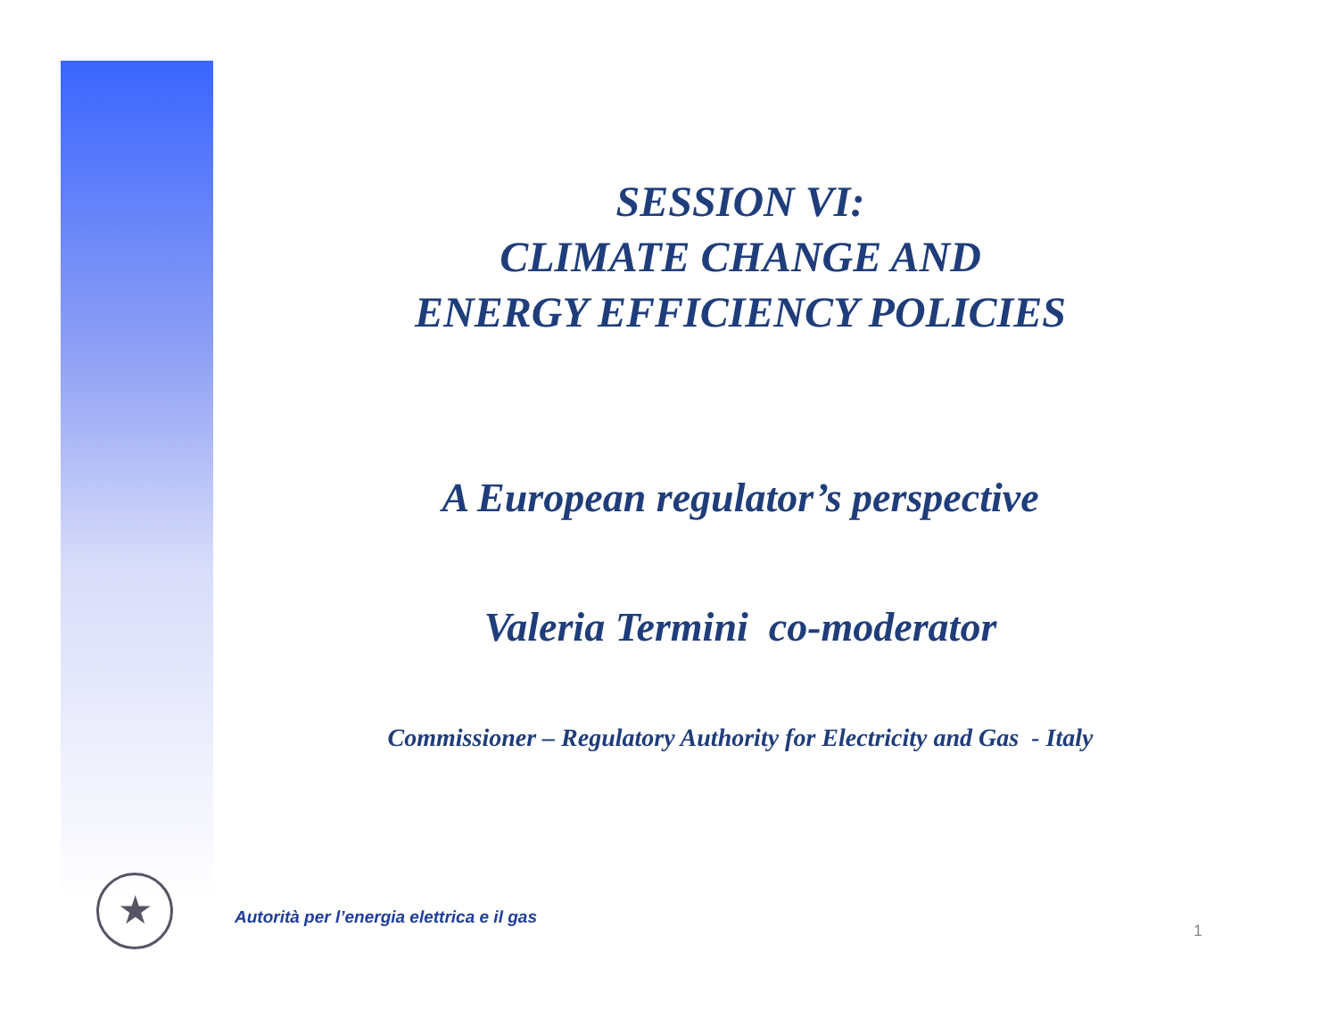SESSION VI:
CLIMATE CHANGE AND
ENERGY EFFICIENCY POLICIES
A European regulator’s perspective
Valeria Termini co-moderator
Commissioner – Regulatory Authority for Electricity and Gas - Italy
★
Autorità per l’energia elettrica e il gas
1